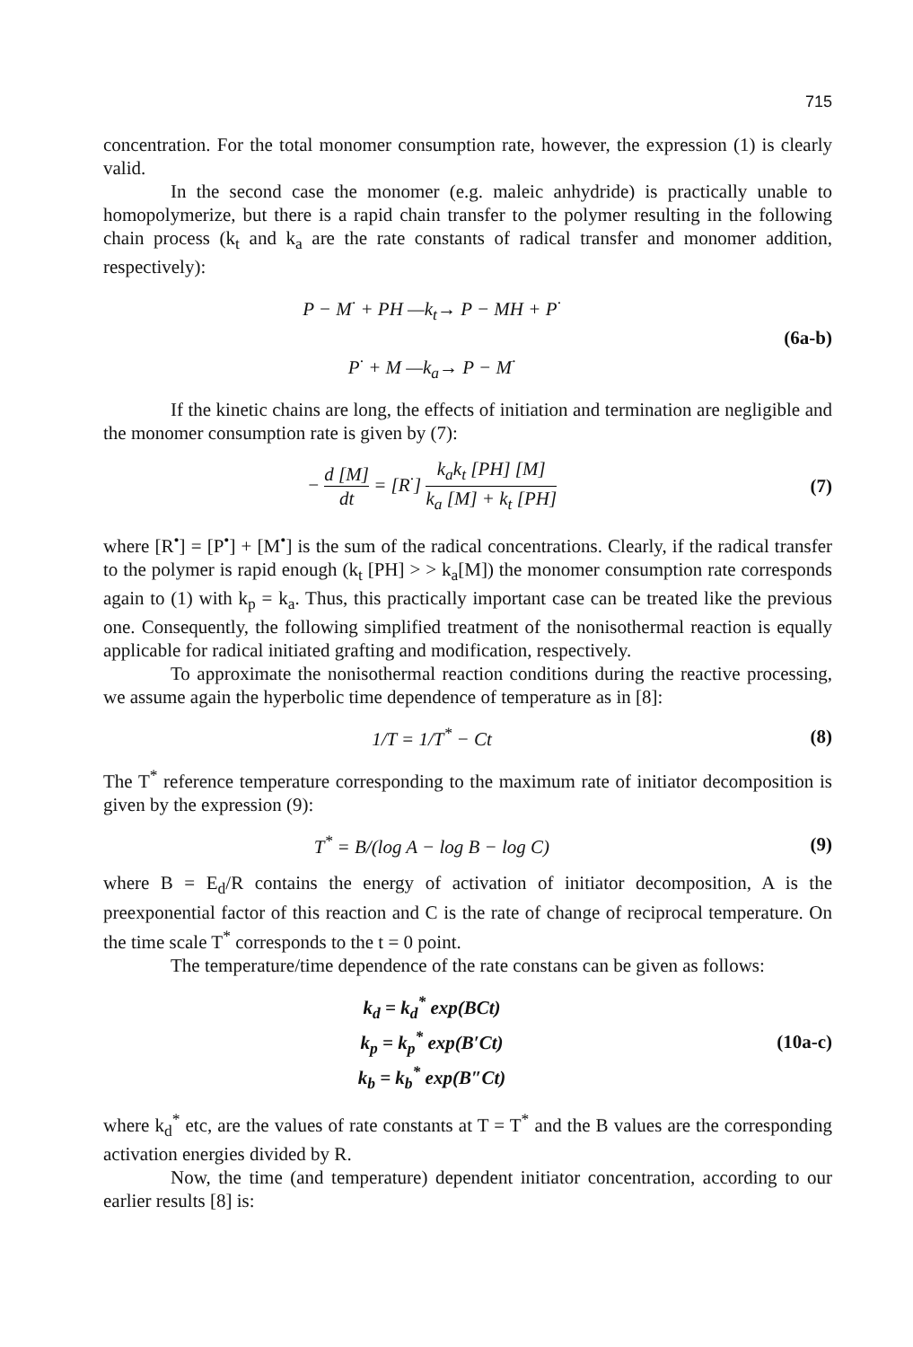715
concentration. For the total monomer consumption rate, however, the expression (1) is clearly valid.
In the second case the monomer (e.g. maleic anhydride) is practically unable to homopolymerize, but there is a rapid chain transfer to the polymer resulting in the following chain process (k<sub>t</sub> and k<sub>a</sub> are the rate constants of radical transfer and monomer addition, respectively):
P − M<sup>·</sup> + PH —k<sub>t</sub>→ P − MH + P<sup>·</sup>
P<sup>·</sup> + M —k<sub>a</sub>→ P − M<sup>·</sup>
(6a-b)
If the kinetic chains are long, the effects of initiation and termination are negligible and the monomer consumption rate is given by (7):
− d [M] dt = [R<sup>·</sup>] k<sub>a</sub>k<sub>t</sub> [PH] [M] k<sub>a</sub> [M] + k<sub>t</sub> [PH]
(7)
where [R<sup>•</sup>] = [P<sup>•</sup>] + [M<sup>•</sup>] is the sum of the radical concentrations. Clearly, if the radical transfer to the polymer is rapid enough (k<sub>t</sub> [PH] > > k<sub>a</sub>[M]) the monomer consumption rate corresponds again to (1) with k<sub>p</sub> = k<sub>a</sub>. Thus, this practically important case can be treated like the previous one. Consequently, the following simplified treatment of the nonisothermal reaction is equally applicable for radical initiated grafting and modification, respectively.
To approximate the nonisothermal reaction conditions during the reactive processing, we assume again the hyperbolic time dependence of temperature as in [8]:
1/T = 1/T<sup>*</sup> − Ct (8)
The T<sup>*</sup> reference temperature corresponding to the maximum rate of initiator decomposition is given by the expression (9):
T<sup>*</sup> = B/(log A − log B − log C) (9)
where B = E<sub>d</sub>/R contains the energy of activation of initiator decomposition, A is the preexponential factor of this reaction and C is the rate of change of reciprocal temperature. On the time scale T<sup>*</sup> corresponds to the t = 0 point.
The temperature/time dependence of the rate constans can be given as follows:
k<sub>d</sub> = k<sub>d</sub><sup>*</sup> exp(BCt)
k<sub>p</sub> = k<sub>p</sub><sup>*</sup> exp(B′Ct)
k<sub>b</sub> = k<sub>b</sub><sup>*</sup> exp(B″Ct)
(10a-c)
where k<sub>d</sub><sup>*</sup> etc, are the values of rate constants at T = T<sup>*</sup> and the B values are the corresponding activation energies divided by R.
Now, the time (and temperature) dependent initiator concentration, according to our earlier results [8] is: